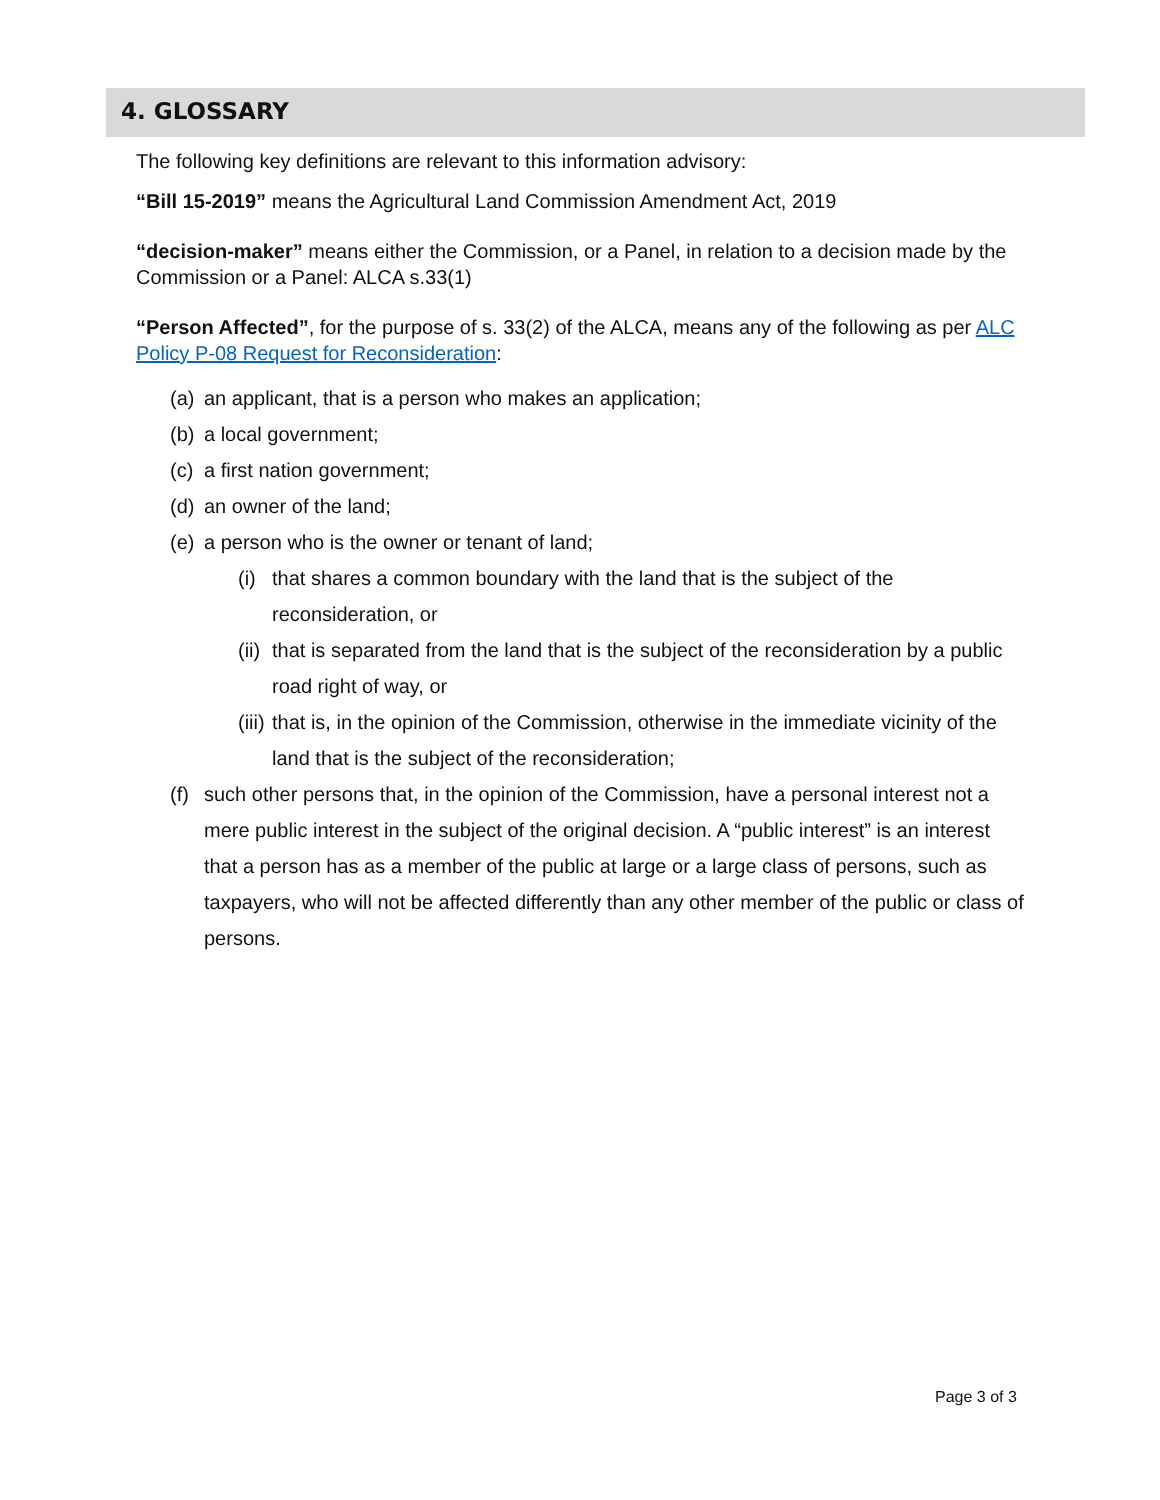4. GLOSSARY
The following key definitions are relevant to this information advisory:
“Bill 15-2019” means the Agricultural Land Commission Amendment Act, 2019
“decision-maker” means either the Commission, or a Panel, in relation to a decision made by the Commission or a Panel: ALCA s.33(1)
“Person Affected”, for the purpose of s. 33(2) of the ALCA, means any of the following as per ALC Policy P-08 Request for Reconsideration:
(a) an applicant, that is a person who makes an application;
(b) a local government;
(c) a first nation government;
(d) an owner of the land;
(e) a person who is the owner or tenant of land;
(i) that shares a common boundary with the land that is the subject of the reconsideration, or
(ii) that is separated from the land that is the subject of the reconsideration by a public road right of way, or
(iii) that is, in the opinion of the Commission, otherwise in the immediate vicinity of the land that is the subject of the reconsideration;
(f) such other persons that, in the opinion of the Commission, have a personal interest not a mere public interest in the subject of the original decision. A “public interest” is an interest that a person has as a member of the public at large or a large class of persons, such as taxpayers, who will not be affected differently than any other member of the public or class of persons.
Page 3 of 3